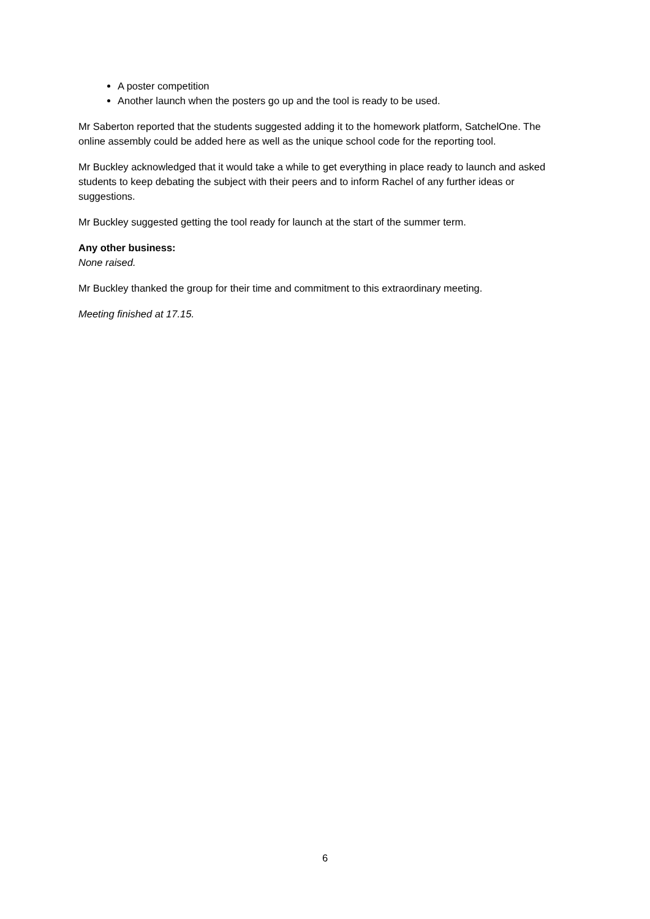A poster competition
Another launch when the posters go up and the tool is ready to be used.
Mr Saberton reported that the students suggested adding it to the homework platform, SatchelOne. The online assembly could be added here as well as the unique school code for the reporting tool.
Mr Buckley acknowledged that it would take a while to get everything in place ready to launch and asked students to keep debating the subject with their peers and to inform Rachel of any further ideas or suggestions.
Mr Buckley suggested getting the tool ready for launch at the start of the summer term.
Any other business:
None raised.
Mr Buckley thanked the group for their time and commitment to this extraordinary meeting.
Meeting finished at 17.15.
6